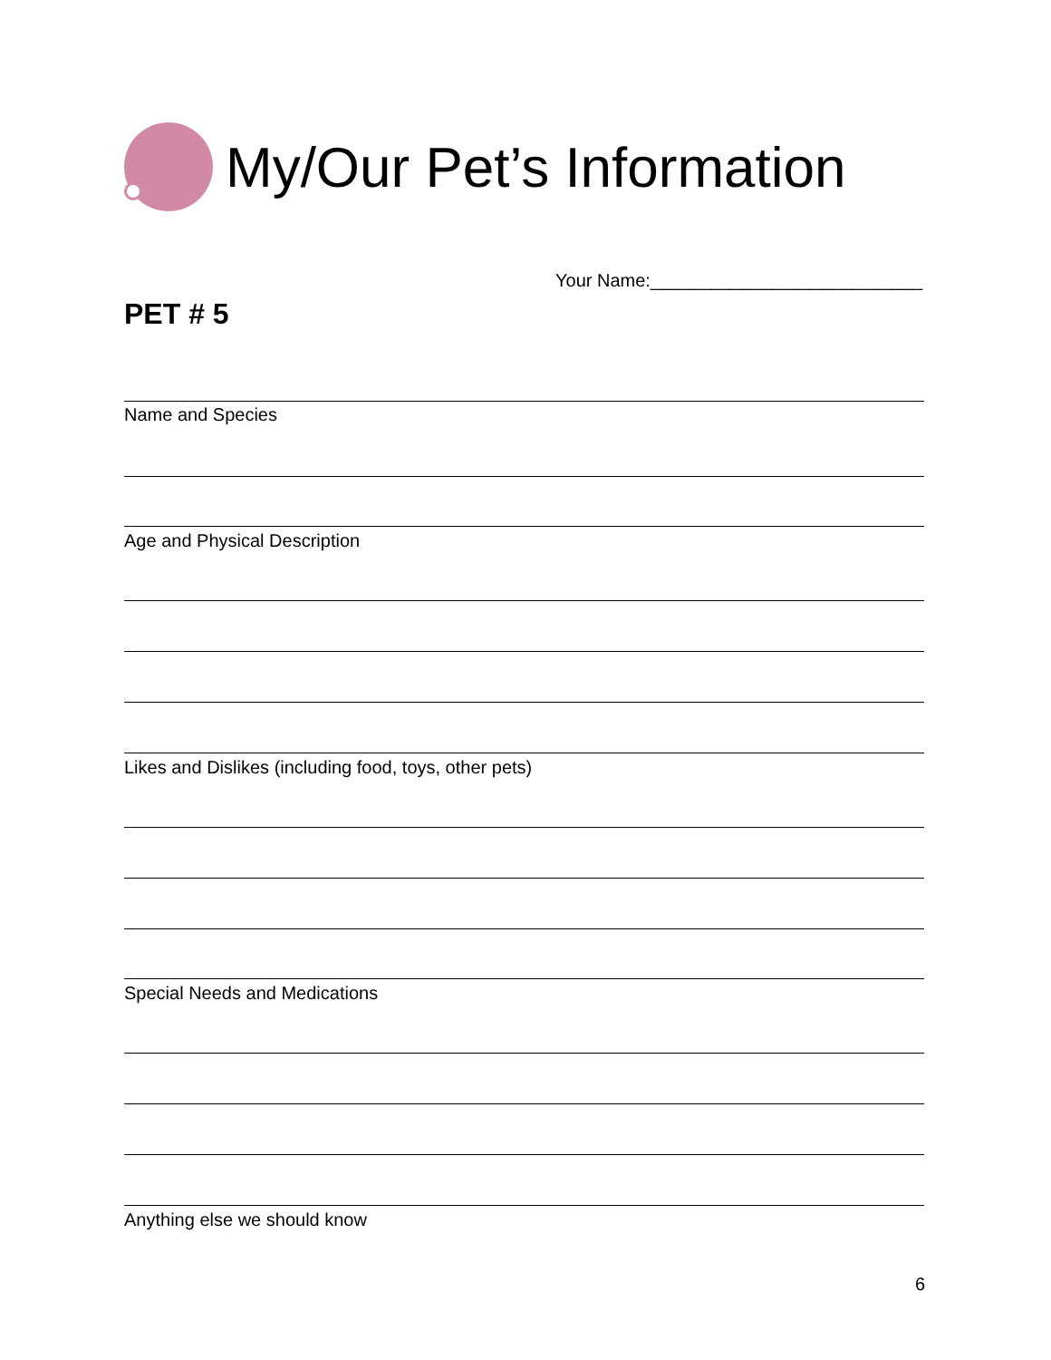My/Our Pet’s Information
Your Name:___________________________
PET # 5
Name and Species
Age and Physical Description
Likes and Dislikes (including food, toys, other pets)
Special Needs and Medications
Anything else we should know
6